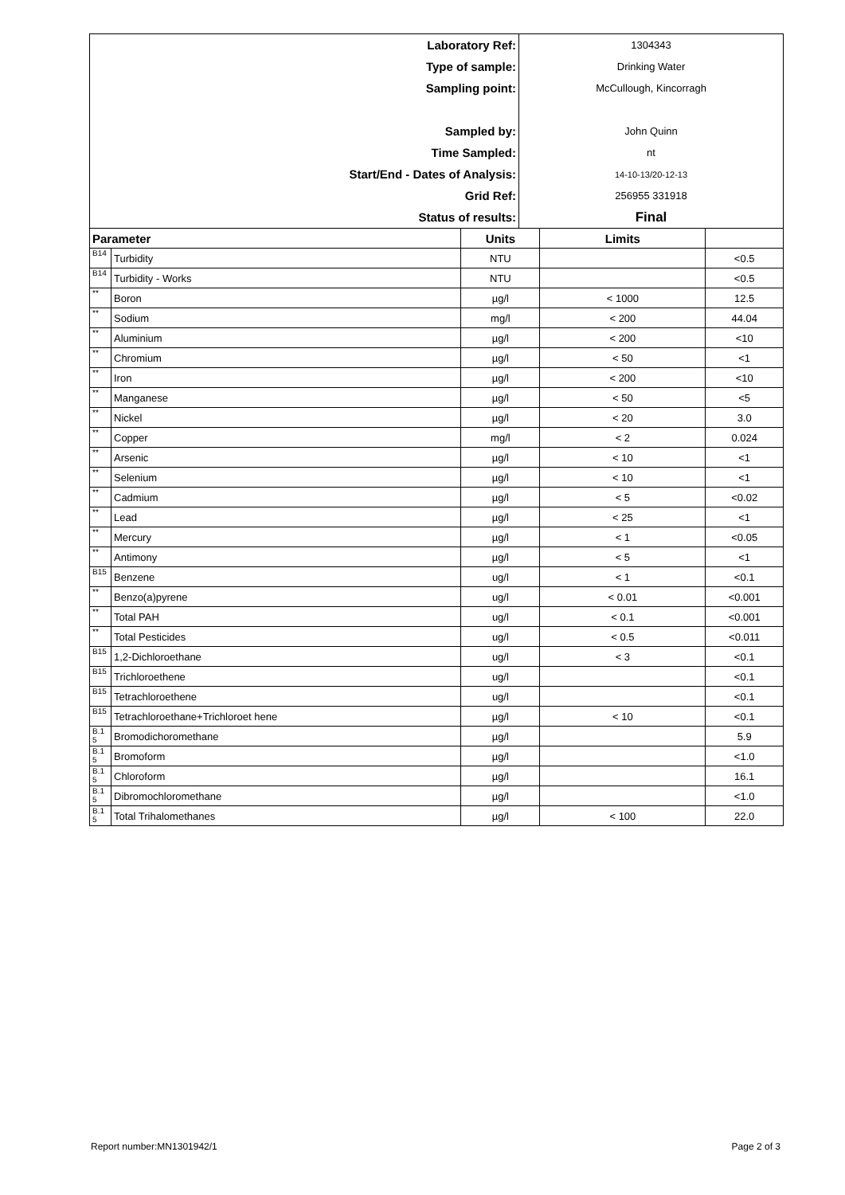| Laboratory Ref: | 1304343 |
| Type of sample: | Drinking Water |
| Sampling point: | McCullough, Kincorragh |
| Sampled by: | John Quinn |
| Time Sampled: | nt |
| Start/End - Dates of Analysis: | 14-10-13/20-12-13 |
| Grid Ref: | 256955 331918 |
| Status of results: | Final |
| Parameter | | Units | Limits | |
| --- | --- | --- | --- | --- |
| B14 | Turbidity | NTU | | <0.5 |
| B14 | Turbidity - Works | NTU | | <0.5 |
| ** | Boron | µg/l | < 1000 | 12.5 |
| ** | Sodium | mg/l | < 200 | 44.04 |
| ** | Aluminium | µg/l | < 200 | <10 |
| ** | Chromium | µg/l | < 50 | <1 |
| ** | Iron | µg/l | < 200 | <10 |
| ** | Manganese | µg/l | < 50 | <5 |
| ** | Nickel | µg/l | < 20 | 3.0 |
| ** | Copper | mg/l | < 2 | 0.024 |
| ** | Arsenic | µg/l | < 10 | <1 |
| ** | Selenium | µg/l | < 10 | <1 |
| ** | Cadmium | µg/l | < 5 | <0.02 |
| ** | Lead | µg/l | < 25 | <1 |
| ** | Mercury | µg/l | < 1 | <0.05 |
| ** | Antimony | µg/l | < 5 | <1 |
| B15 | Benzene | ug/l | < 1 | <0.1 |
| ** | Benzo(a)pyrene | ug/l | < 0.01 | <0.001 |
| ** | Total PAH | ug/l | < 0.1 | <0.001 |
| ** | Total Pesticides | ug/l | < 0.5 | <0.011 |
| B15 | 1,2-Dichloroethane | ug/l | < 3 | <0.1 |
| B15 | Trichloroethene | ug/l | | <0.1 |
| B15 | Tetrachloroethene | ug/l | | <0.1 |
| B15 | Tetrachloroethane+Trichloroet hene | µg/l | < 10 | <0.1 |
| B.1 5 | Bromodichoromethane | µg/l | | 5.9 |
| B.1 5 | Bromoform | µg/l | | <1.0 |
| B.1 5 | Chloroform | µg/l | | 16.1 |
| B.1 5 | Dibromochloromethane | µg/l | | <1.0 |
| B.1 5 | Total Trihalomethanes | µg/l | < 100 | 22.0 |
Report number:MN1301942/1 Page 2 of 3